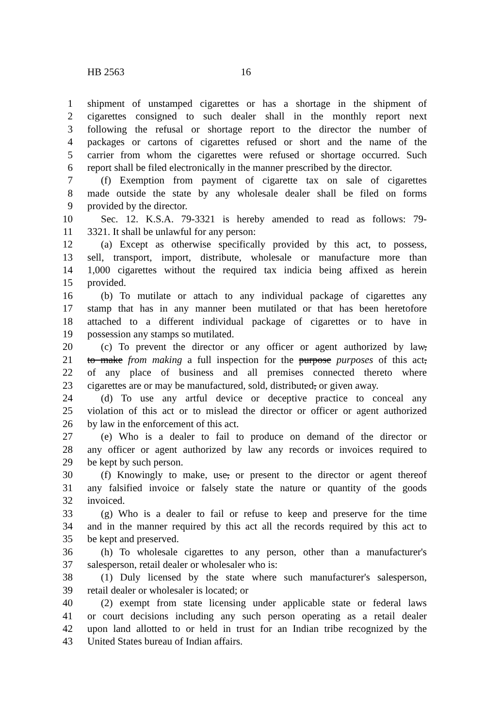HB 2563 16
1 shipment of unstamped cigarettes or has a shortage in the shipment of
2 cigarettes consigned to such dealer shall in the monthly report next
3 following the refusal or shortage report to the director the number of
4 packages or cartons of cigarettes refused or short and the name of the
5 carrier from whom the cigarettes were refused or shortage occurred. Such
6 report shall be filed electronically in the manner prescribed by the director.
7 (f) Exemption from payment of cigarette tax on sale of cigarettes
8 made outside the state by any wholesale dealer shall be filed on forms
9 provided by the director.
10 Sec. 12. K.S.A. 79-3321 is hereby amended to read as follows: 79-
11 3321. It shall be unlawful for any person:
12 (a) Except as otherwise specifically provided by this act, to possess,
13 sell, transport, import, distribute, wholesale or manufacture more than
14 1,000 cigarettes without the required tax indicia being affixed as herein
15 provided.
16 (b) To mutilate or attach to any individual package of cigarettes any
17 stamp that has in any manner been mutilated or that has been heretofore
18 attached to a different individual package of cigarettes or to have in
19 possession any stamps so mutilated.
20 (c) To prevent the director or any officer or agent authorized by law,
21 to make from making a full inspection for the purpose purposes of this act,
22 of any place of business and all premises connected thereto where
23 cigarettes are or may be manufactured, sold, distributed, or given away.
24 (d) To use any artful device or deceptive practice to conceal any
25 violation of this act or to mislead the director or officer or agent authorized
26 by law in the enforcement of this act.
27 (e) Who is a dealer to fail to produce on demand of the director or
28 any officer or agent authorized by law any records or invoices required to
29 be kept by such person.
30 (f) Knowingly to make, use, or present to the director or agent thereof
31 any falsified invoice or falsely state the nature or quantity of the goods
32 invoiced.
33 (g) Who is a dealer to fail or refuse to keep and preserve for the time
34 and in the manner required by this act all the records required by this act to
35 be kept and preserved.
36 (h) To wholesale cigarettes to any person, other than a manufacturer's
37 salesperson, retail dealer or wholesaler who is:
38 (1) Duly licensed by the state where such manufacturer's salesperson,
39 retail dealer or wholesaler is located; or
40 (2) exempt from state licensing under applicable state or federal laws
41 or court decisions including any such person operating as a retail dealer
42 upon land allotted to or held in trust for an Indian tribe recognized by the
43 United States bureau of Indian affairs.